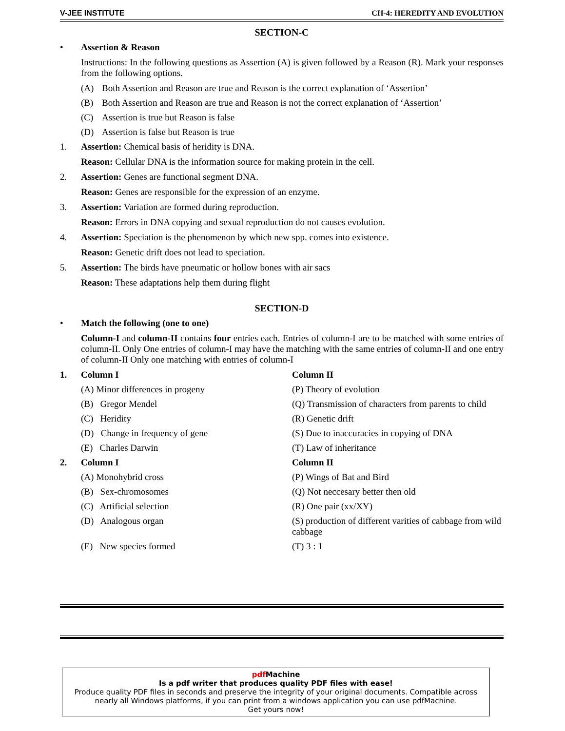V-JEE INSTITUTE CH-4: HEREDITY AND EVOLUTION
SECTION-C
• Assertion & Reason
Instructions: In the following questions as Assertion (A) is given followed by a Reason (R). Mark your responses from the following options.
(A) Both Assertion and Reason are true and Reason is the correct explanation of ‘Assertion’
(B) Both Assertion and Reason are true and Reason is not the correct explanation of ‘Assertion’
(C) Assertion is true but Reason is false
(D) Assertion is false but Reason is true
1. Assertion: Chemical basis of heridity is DNA.
Reason: Cellular DNA is the information source for making protein in the cell.
2. Assertion: Genes are functional segment DNA.
Reason: Genes are responsible for the expression of an enzyme.
3. Assertion: Variation are formed during reproduction.
Reason: Errors in DNA copying and sexual reproduction do not causes evolution.
4. Assertion: Speciation is the phenomenon by which new spp. comes into existence.
Reason: Genetic drift does not lead to speciation.
5. Assertion: The birds have pneumatic or hollow bones with air sacs
Reason: These adaptations help them during flight
SECTION-D
• Match the following (one to one)
Column-I and column-II contains four entries each. Entries of column-I are to be matched with some entries of column-II. Only One entries of column-I may have the matching with the same entries of column-II and one entry of column-II Only one matching with entries of column-I
| 1. | Column I | Column II |
| | (A) Minor differences in progeny | (P) Theory of evolution |
| | (B) Gregor Mendel | (Q) Transmission of characters from parents to child |
| | (C) Heridity | (R) Genetic drift |
| | (D) Change in frequency of gene | (S) Due to inaccuracies in copying of DNA |
| | (E) Charles Darwin | (T) Law of inheritance |
| 2. | Column I | Column II |
| | (A) Monohybrid cross | (P) Wings of Bat and Bird |
| | (B) Sex-chromosomes | (Q) Not neccesary better then old |
| | (C) Artificial selection | (R) One pair (xx/XY) |
| | (D) Analogous organ | (S) production of different varities of cabbage from wild cabbage |
| | (E) New species formed | (T) 3 : 1 |
pdf Machine
Is a pdf writer that produces quality PDF files with ease!
Produce quality PDF files in seconds and preserve the integrity of your original documents. Compatible across nearly all Windows platforms, if you can print from a windows application you can use pdfMachine.
Get yours now!